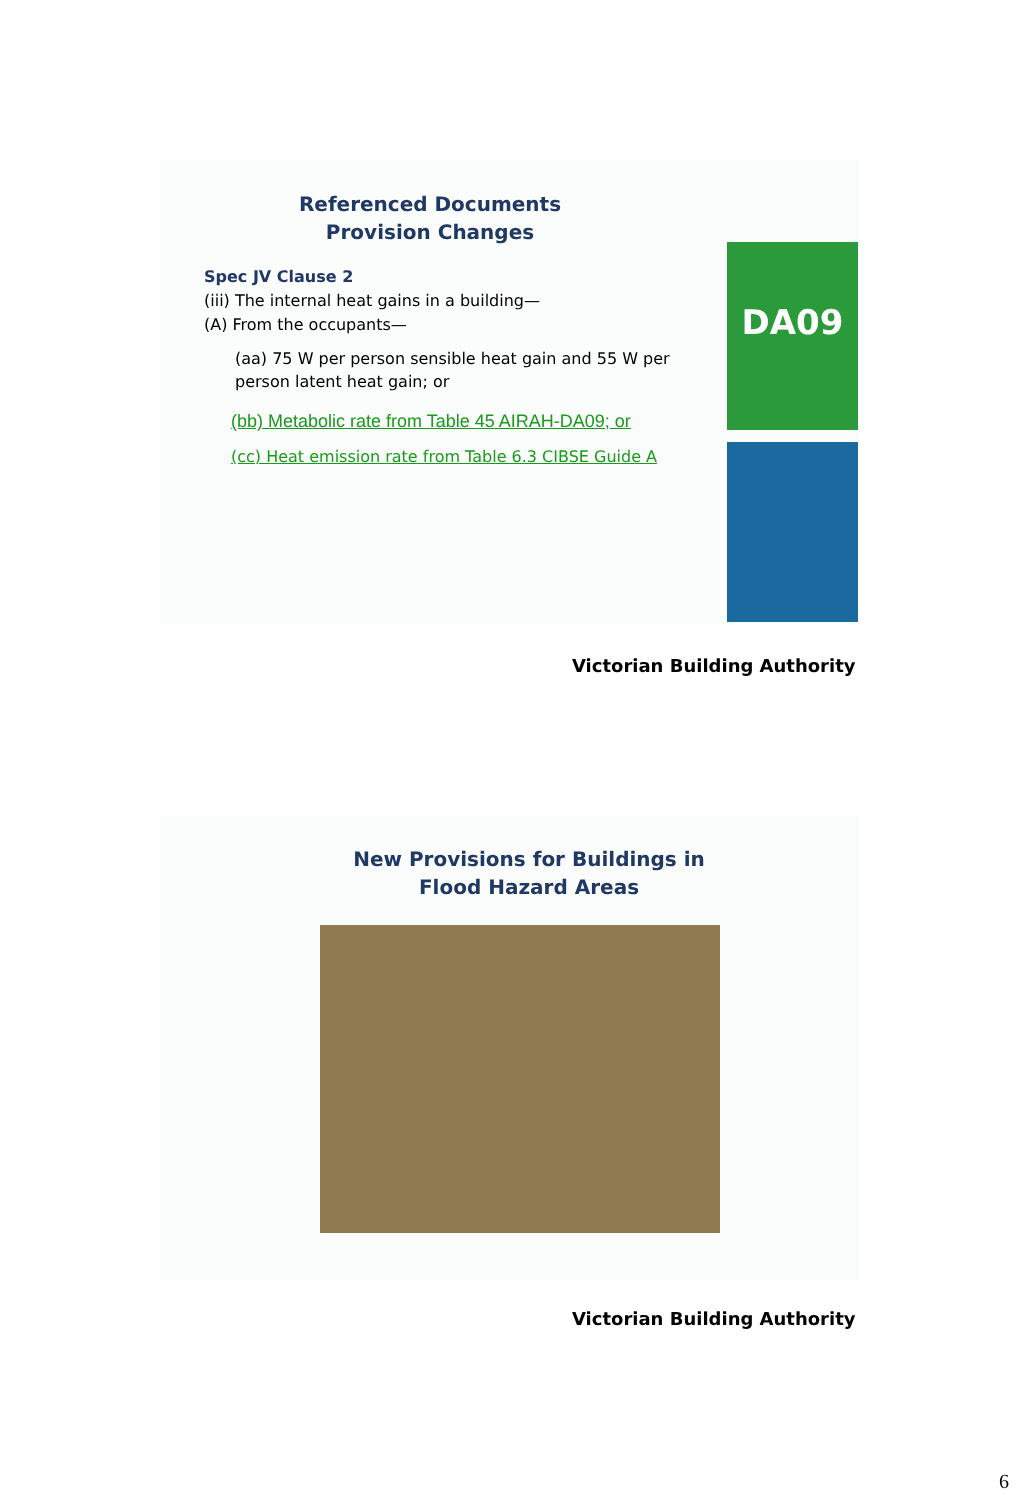DA09
Referenced Documents
Provision Changes
Spec JV Clause 2
(iii) The internal heat gains in a building—
(A) From the occupants—
(aa) 75 W per person sensible heat gain and 55 W per person latent heat gain; or
(bb) Metabolic rate from Table 45 AIRAH-DA09; or
(cc) Heat emission rate from Table 6.3 CIBSE Guide A
Victorian Building Authority
New Provisions for Buildings in
Flood Hazard Areas
Victorian Building Authority
6